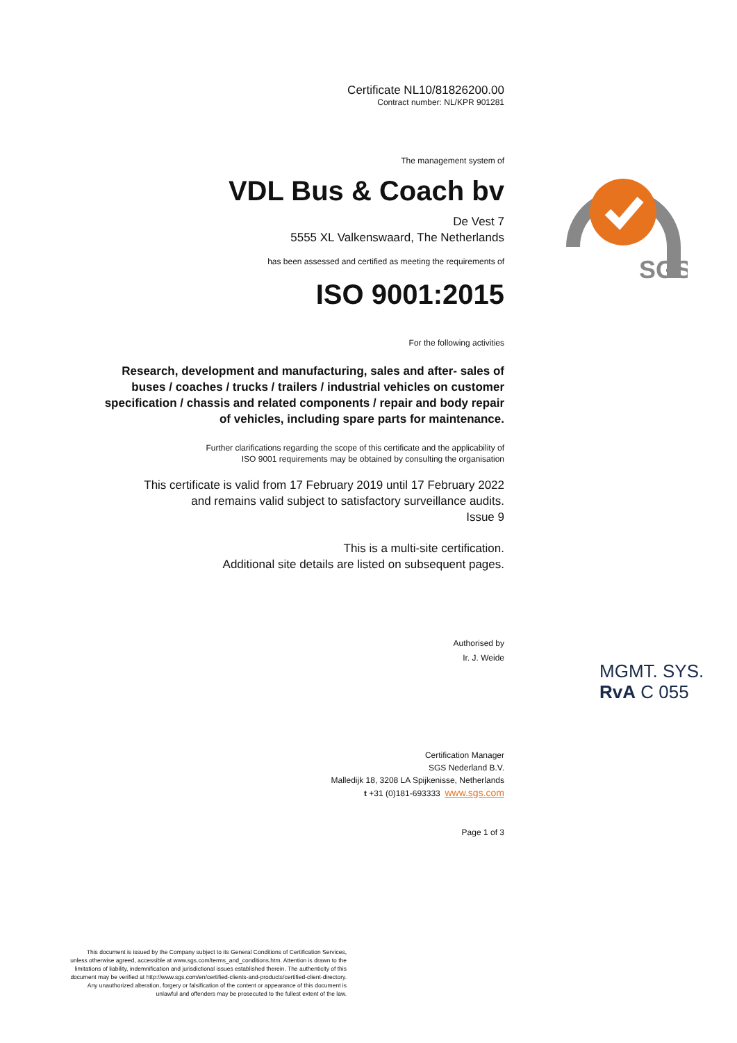Certificate NL10/81826200.00
Contract number: NL/KPR 901281
The management system of
VDL Bus & Coach bv
De Vest 7
5555 XL Valkenswaard, The Netherlands
has been assessed and certified as meeting the requirements of
ISO 9001:2015
For the following activities
Research, development and manufacturing, sales and after- sales of buses / coaches / trucks / trailers / industrial vehicles on customer specification / chassis and related components / repair and body repair of vehicles, including spare parts for maintenance.
Further clarifications regarding the scope of this certificate and the applicability of
ISO 9001 requirements may be obtained by consulting the organisation
This certificate is valid from 17 February 2019 until 17 February 2022
and remains valid subject to satisfactory surveillance audits.
Issue 9
This is a multi-site certification.
Additional site details are listed on subsequent pages.
Authorised by
Ir. J. Weide
Certification Manager
SGS Nederland B.V.
Malledijk 18, 3208 LA Spijkenisse, Netherlands
t +31 (0)181-693333 www.sgs.com
Page 1 of 3
SGS
MGMT. SYS.
RvA C 055
This document is issued by the Company subject to its General Conditions of Certification Services, unless otherwise agreed, accessible at www.sgs.com/terms_and_conditions.htm. Attention is drawn to the limitations of liability, indemnification and jurisdictional issues established therein. The authenticity of this document may be verified at http://www.sgs.com/en/certified-clients-and-products/certified-client-directory. Any unauthorized alteration, forgery or falsification of the content or appearance of this document is unlawful and offenders may be prosecuted to the fullest extent of the law.